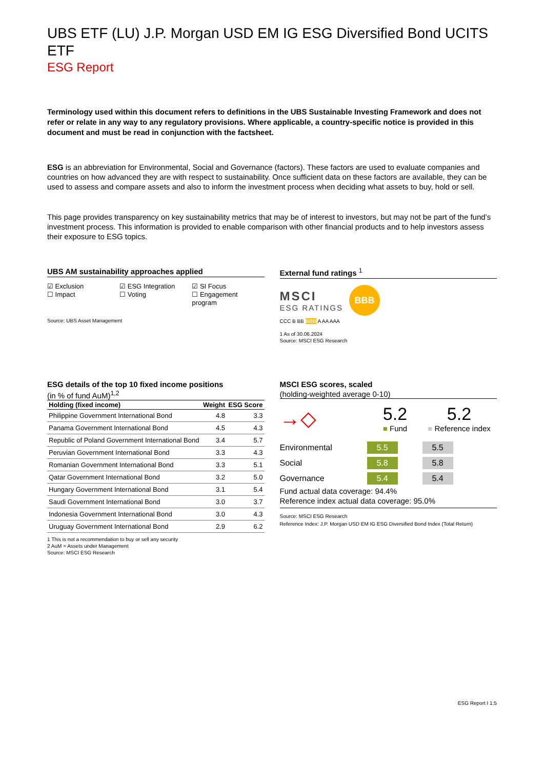UBS ETF (LU) J.P. Morgan USD EM IG ESG Diversified Bond UCITS ETF
ESG Report
Terminology used within this document refers to definitions in the UBS Sustainable Investing Framework and does not refer or relate in any way to any regulatory provisions. Where applicable, a country-specific notice is provided in this document and must be read in conjunction with the factsheet.
ESG is an abbreviation for Environmental, Social and Governance (factors). These factors are used to evaluate companies and countries on how advanced they are with respect to sustainability. Once sufficient data on these factors are available, they can be used to assess and compare assets and also to inform the investment process when deciding what assets to buy, hold or sell.
This page provides transparency on key sustainability metrics that may be of interest to investors, but may not be part of the fund’s investment process. This information is provided to enable comparison with other financial products and to help investors assess their exposure to ESG topics.
UBS AM sustainability approaches applied
☑ Exclusion
☐ Impact
☑ ESG Integration
☐ Voting
☑ SI Focus
☐ Engagement program
Source: UBS Asset Management
External fund ratings <sup>1</sup>
MSCI
ESG RATINGS
BBB
CCC B BB BBB A AA AAA
1 As of 30.06.2024
Source: MSCI ESG Research
ESG details of the top 10 fixed income positions
(in % of fund AuM)<sup>1,2</sup>
| Holding (fixed income) | Weight | ESG Score |
| --- | --- | --- |
| Philippine Government International Bond | 4.8 | 3.3 |
| Panama Government International Bond | 4.5 | 4.3 |
| Republic of Poland Government International Bond | 3.4 | 5.7 |
| Peruvian Government International Bond | 3.3 | 4.3 |
| Romanian Government International Bond | 3.3 | 5.1 |
| Qatar Government International Bond | 3.2 | 5.0 |
| Hungary Government International Bond | 3.1 | 5.4 |
| Saudi Government International Bond | 3.0 | 3.7 |
| Indonesia Government International Bond | 3.0 | 4.3 |
| Uruguay Government International Bond | 2.9 | 6.2 |
1 This is not a recommendation to buy or sell any security
2 AuM = Assets under Management
Source: MSCI ESG Research
MSCI ESG scores, scaled
(holding-weighted average 0-10)
→◇
5.2
■ Fund
5.2
■ Reference index
Environmental 5.5 5.5
Social 5.8 5.8
Governance 5.4 5.4
Fund actual data coverage: 94.4%
Reference index actual data coverage: 95.0%
Source: MSCI ESG Research
Reference Index: J.P. Morgan USD EM IG ESG Diversified Bond Index (Total Return)
ESG Report I 1:5